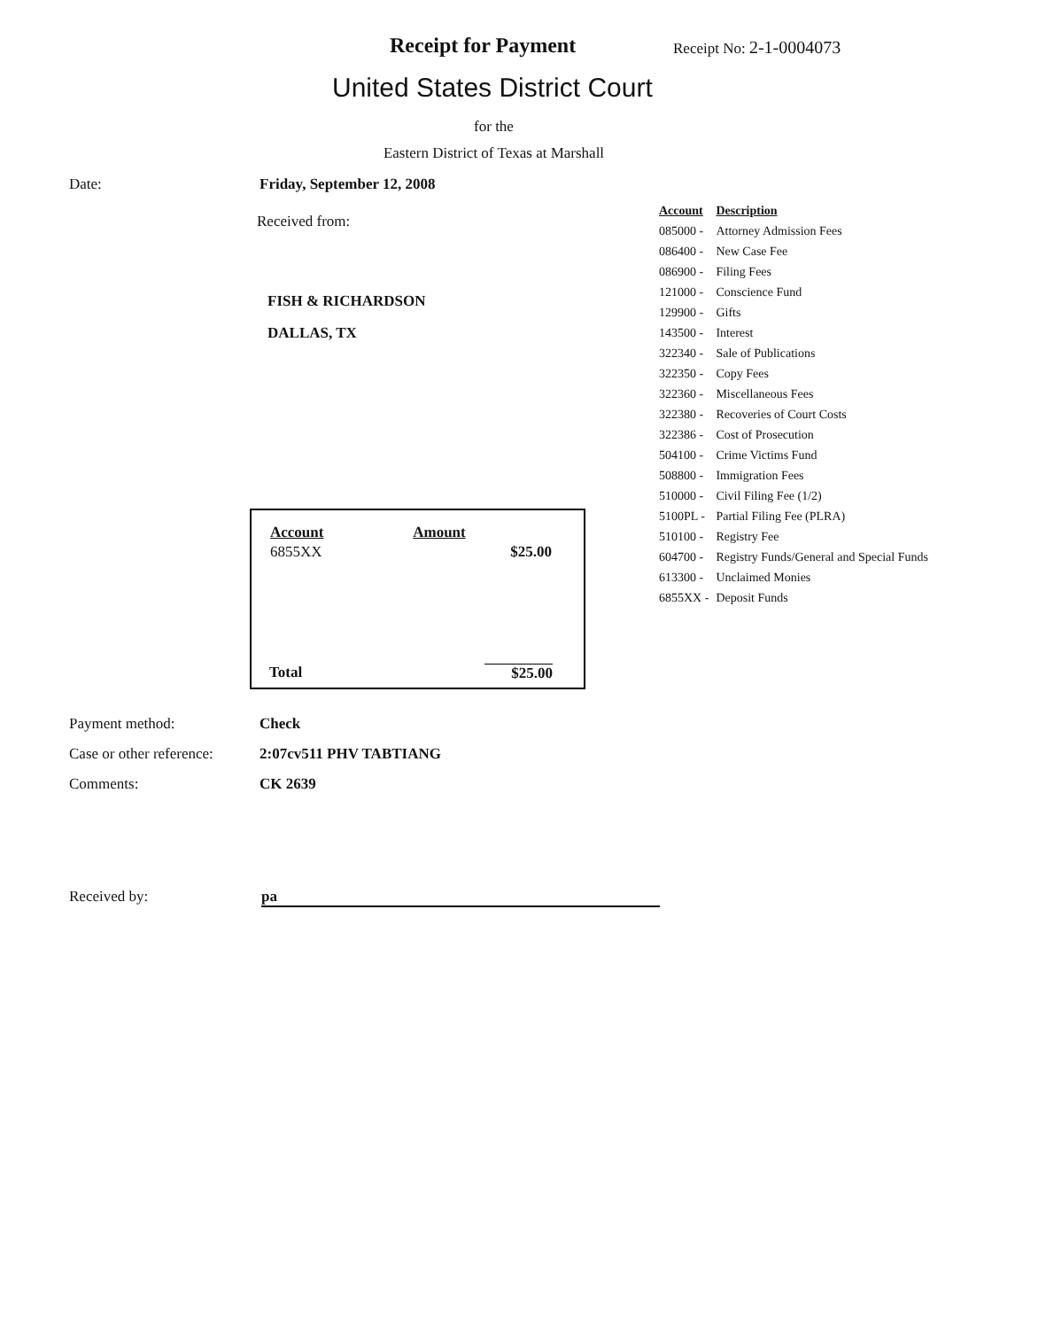Receipt for Payment Receipt No: 2-1-0004073
United States District Court
for the
Eastern District of Texas at Marshall
Date: Friday, September 12, 2008
Received from:
FISH & RICHARDSON
DALLAS, TX
| Account | Amount |
| --- | --- |
| 6855XX | $25.00 |
Total $25.00
| Account | Description |
| --- | --- |
| 085000 - | Attorney Admission Fees |
| 086400 - | New Case Fee |
| 086900 - | Filing Fees |
| 121000 - | Conscience Fund |
| 129900 - | Gifts |
| 143500 - | Interest |
| 322340 - | Sale of Publications |
| 322350 - | Copy Fees |
| 322360 - | Miscellaneous Fees |
| 322380 - | Recoveries of Court Costs |
| 322386 - | Cost of Prosecution |
| 504100 - | Crime Victims Fund |
| 508800 - | Immigration Fees |
| 510000 - | Civil Filing Fee (1/2) |
| 5100PL - | Partial Filing Fee (PLRA) |
| 510100 - | Registry Fee |
| 604700 - | Registry Funds/General and Special Funds |
| 613300 - | Unclaimed Monies |
| 6855XX - | Deposit Funds |
Payment method: Check
Case or other reference:
2:07cv511 PHV TABTIANG
Comments: CK 2639
Received by: pa